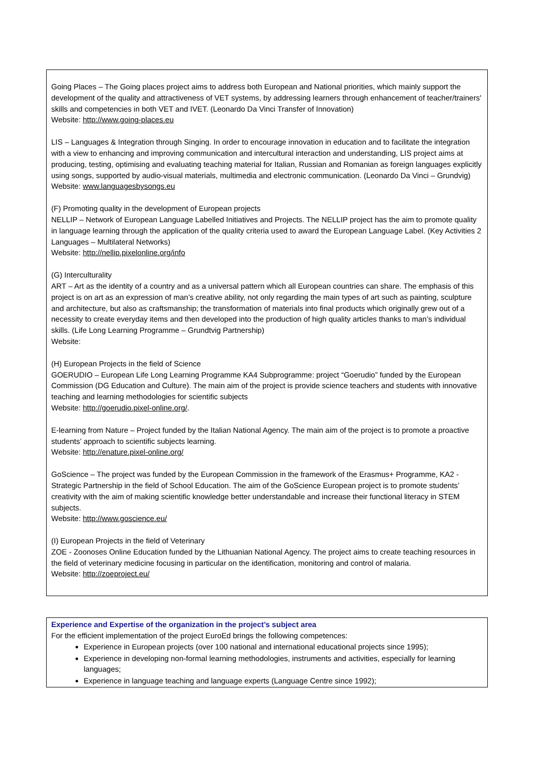Going Places – The Going places project aims to address both European and National priorities, which mainly support the development of the quality and attractiveness of VET systems, by addressing learners through enhancement of teacher/trainers' skills and competencies in both VET and IVET. (Leonardo Da Vinci Transfer of Innovation)
Website: http://www.going-places.eu
LIS – Languages & Integration through Singing. In order to encourage innovation in education and to facilitate the integration with a view to enhancing and improving communication and intercultural interaction and understanding, LIS project aims at producing, testing, optimising and evaluating teaching material for Italian, Russian and Romanian as foreign languages explicitly using songs, supported by audio-visual materials, multimedia and electronic communication. (Leonardo Da Vinci – Grundvig)
Website: www.languagesbysongs.eu
(F) Promoting quality in the development of European projects
NELLIP – Network of European Language Labelled Initiatives and Projects. The NELLIP project has the aim to promote quality in language learning through the application of the quality criteria used to award the European Language Label. (Key Activities 2 Languages – Multilateral Networks)
Website: http://nellip.pixelonline.org/info
(G) Interculturality
ART – Art as the identity of a country and as a universal pattern which all European countries can share. The emphasis of this project is on art as an expression of man’s creative ability, not only regarding the main types of art such as painting, sculpture and architecture, but also as craftsmanship; the transformation of materials into final products which originally grew out of a necessity to create everyday items and then developed into the production of high quality articles thanks to man’s individual skills. (Life Long Learning Programme – Grundtvig Partnership)
Website:
(H) European Projects in the field of Science
GOERUDIO – European Life Long Learning Programme KA4 Subprogramme: project “Goerudio” funded by the European Commission (DG Education and Culture). The main aim of the project is provide science teachers and students with innovative teaching and learning methodologies for scientific subjects
Website: http://goerudio.pixel-online.org/.
E-learning from Nature – Project funded by the Italian National Agency. The main aim of the project is to promote a proactive students’ approach to scientific subjects learning.
Website: http://enature.pixel-online.org/
GoScience – The project was funded by the European Commission in the framework of the Erasmus+ Programme, KA2 - Strategic Partnership in the field of School Education. The aim of the GoScience European project is to promote students’ creativity with the aim of making scientific knowledge better understandable and increase their functional literacy in STEM subjects.
Website: http://www.goscience.eu/
(I) European Projects in the field of Veterinary
ZOE - Zoonoses Online Education funded by the Lithuanian National Agency. The project aims to create teaching resources in the field of veterinary medicine focusing in particular on the identification, monitoring and control of malaria.
Website: http://zoeproject.eu/
Experience and Expertise of the organization in the project’s subject area
For the efficient implementation of the project EuroEd brings the following competences:
Experience in European projects (over 100 national and international educational projects since 1995);
Experience in developing non-formal learning methodologies, instruments and activities, especially for learning languages;
Experience in language teaching and language experts (Language Centre since 1992);